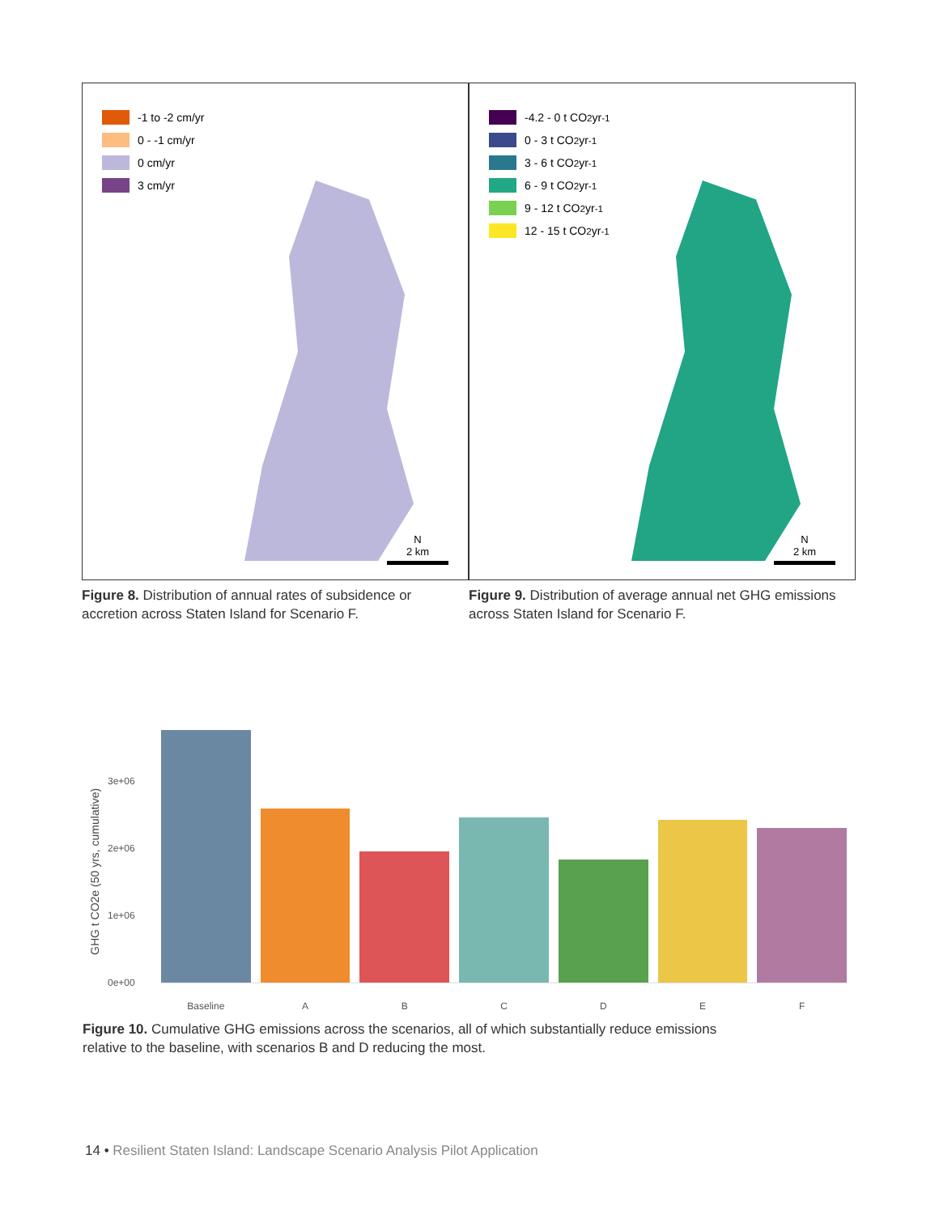-1 to -2 cm/yr
0 - -1 cm/yr
0 cm/yr
3 cm/yr
N
2 km
-4.2 - 0 t CO<sub>2</sub> yr<sup>-1</sup>
0 - 3 t CO<sub>2</sub> yr<sup>-1</sup>
3 - 6 t CO<sub>2</sub> yr<sup>-1</sup>
6 - 9 t CO<sub>2</sub> yr<sup>-1</sup>
9 - 12 t CO<sub>2</sub> yr<sup>-1</sup>
12 - 15 t CO<sub>2</sub> yr<sup>-1</sup>
N
2 km
Figure 8. Distribution of annual rates of subsidence or accretion across Staten Island for Scenario F.
Figure 9. Distribution of average annual net GHG emissions across Staten Island for Scenario F.
GHG t CO2e (50 yrs, cumulative)
3e+06
2e+06
1e+06
0e+00
Baseline ABCDEF
Figure 10. Cumulative GHG emissions across the scenarios, all of which substantially reduce emissions relative to the baseline, with scenarios B and D reducing the most.
14 • Resilient Staten Island: Landscape Scenario Analysis Pilot Application